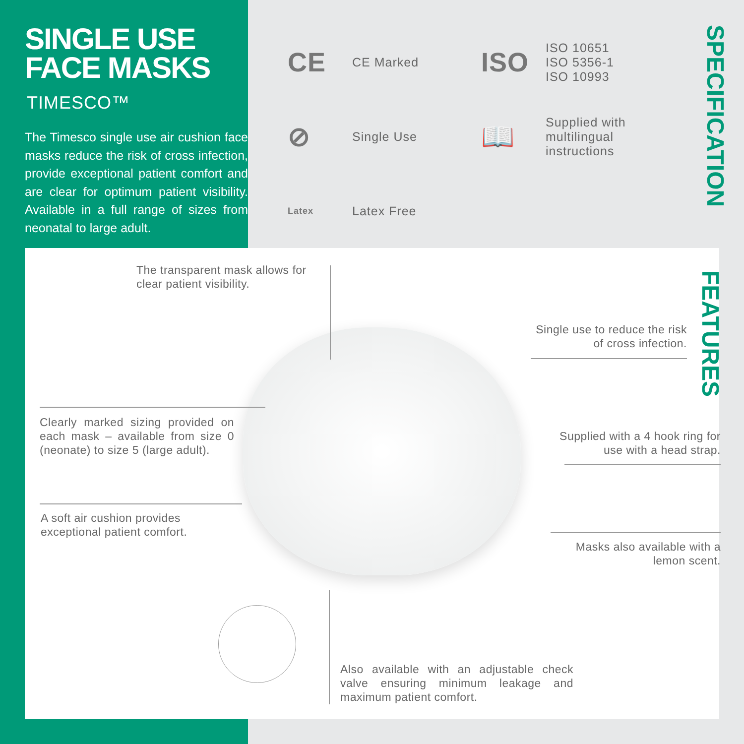SINGLE USE
FACE MASKS
TIMESCO™
The Timesco single use air cushion face masks reduce the risk of cross infection, provide exceptional patient comfort and are clear for optimum patient visibility. Available in a full range of sizes from neonatal to large adult.
CE
CE Marked
ISO
ISO 10651
ISO 5356-1
ISO 10993
⊘
Single Use
📖
Supplied with multilingual instructions
Latex
Latex Free
SPECIFICATION
The transparent mask allows for
clear patient visibility.
Single use to reduce the risk of cross infection.
Clearly marked sizing provided on each mask – available from size 0 (neonate) to size 5 (large adult).
Supplied with a 4 hook ring for use with a head strap.
A soft air cushion provides
exceptional patient comfort.
Masks also available with a lemon scent.
Also available with an adjustable check valve ensuring minimum leakage and maximum patient comfort.
FEATURES